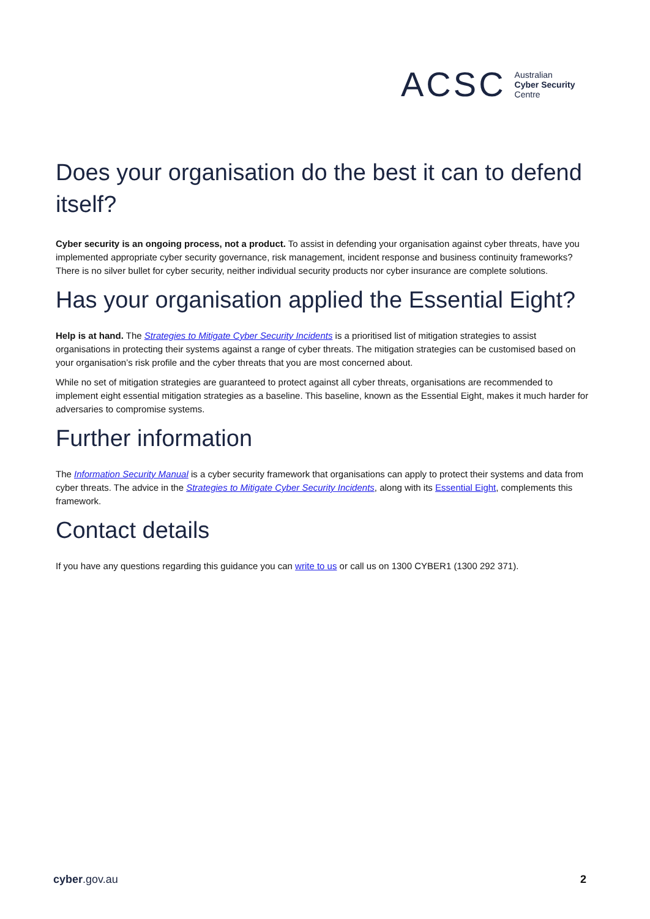ACSC Australian
Cyber Security
Centre
Does your organisation do the best it can to defend itself?
Cyber security is an ongoing process, not a product. To assist in defending your organisation against cyber threats, have you implemented appropriate cyber security governance, risk management, incident response and business continuity frameworks? There is no silver bullet for cyber security, neither individual security products nor cyber insurance are complete solutions.
Has your organisation applied the Essential Eight?
Help is at hand. The Strategies to Mitigate Cyber Security Incidents is a prioritised list of mitigation strategies to assist organisations in protecting their systems against a range of cyber threats. The mitigation strategies can be customised based on your organisation’s risk profile and the cyber threats that you are most concerned about.
While no set of mitigation strategies are guaranteed to protect against all cyber threats, organisations are recommended to implement eight essential mitigation strategies as a baseline. This baseline, known as the Essential Eight, makes it much harder for adversaries to compromise systems.
Further information
The Information Security Manual is a cyber security framework that organisations can apply to protect their systems and data from cyber threats. The advice in the Strategies to Mitigate Cyber Security Incidents, along with its Essential Eight, complements this framework.
Contact details
If you have any questions regarding this guidance you can write to us or call us on 1300 CYBER1 (1300 292 371).
cyber.gov.au 2